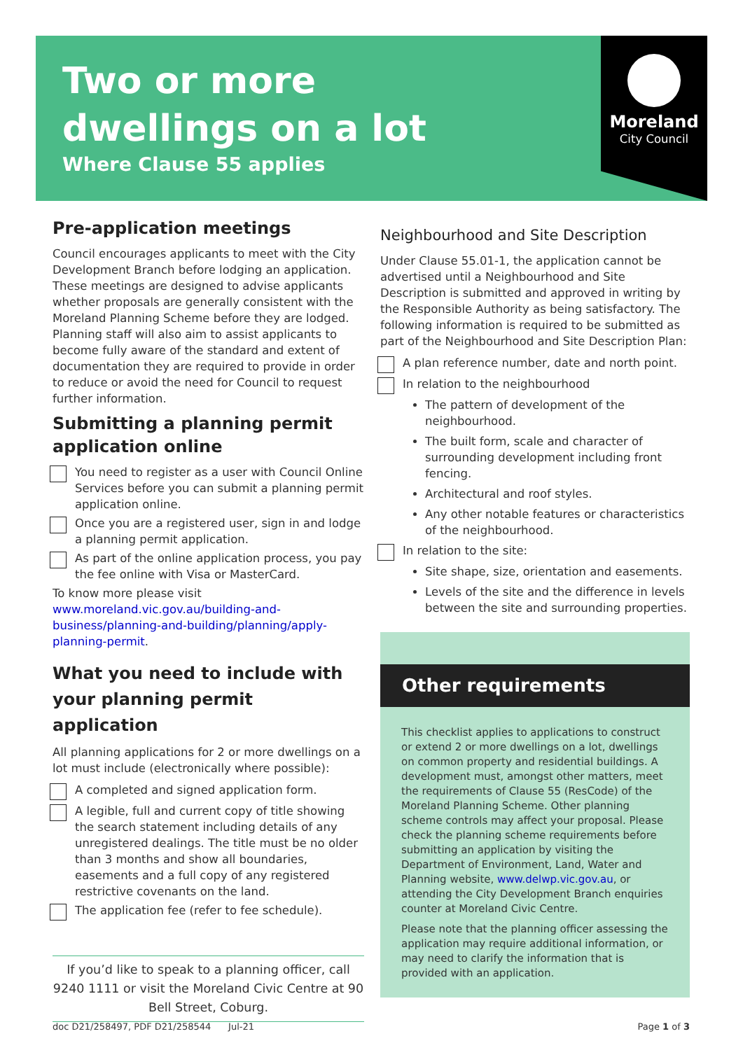Two or more
dwellings on a lot
Where Clause 55 applies
Moreland
City Council
Pre-application meetings
Council encourages applicants to meet with the City Development Branch before lodging an application. These meetings are designed to advise applicants whether proposals are generally consistent with the Moreland Planning Scheme before they are lodged. Planning staff will also aim to assist applicants to become fully aware of the standard and extent of documentation they are required to provide in order to reduce or avoid the need for Council to request further information.
Submitting a planning permit application online
You need to register as a user with Council Online Services before you can submit a planning permit application online.
Once you are a registered user, sign in and lodge a planning permit application.
As part of the online application process, you pay the fee online with Visa or MasterCard.
To know more please visit www.moreland.vic.gov.au/building-and-business/planning-and-building/planning/apply-planning-permit.
What you need to include with your planning permit application
All planning applications for 2 or more dwellings on a lot must include (electronically where possible):
A completed and signed application form.
A legible, full and current copy of title showing the search statement including details of any unregistered dealings. The title must be no older than 3 months and show all boundaries, easements and a full copy of any registered restrictive covenants on the land.
The application fee (refer to fee schedule).
If you’d like to speak to a planning officer, call 9240 1111 or visit the Moreland Civic Centre at 90 Bell Street, Coburg.
Neighbourhood and Site Description
Under Clause 55.01-1, the application cannot be advertised until a Neighbourhood and Site Description is submitted and approved in writing by the Responsible Authority as being satisfactory. The following information is required to be submitted as part of the Neighbourhood and Site Description Plan:
A plan reference number, date and north point.
In relation to the neighbourhood
The pattern of development of the neighbourhood.
The built form, scale and character of surrounding development including front fencing.
Architectural and roof styles.
Any other notable features or characteristics of the neighbourhood.
In relation to the site:
Site shape, size, orientation and easements.
Levels of the site and the difference in levels between the site and surrounding properties.
Other requirements
This checklist applies to applications to construct or extend 2 or more dwellings on a lot, dwellings on common property and residential buildings. A development must, amongst other matters, meet the requirements of Clause 55 (ResCode) of the Moreland Planning Scheme. Other planning scheme controls may affect your proposal. Please check the planning scheme requirements before submitting an application by visiting the Department of Environment, Land, Water and Planning website, www.delwp.vic.gov.au, or attending the City Development Branch enquiries counter at Moreland Civic Centre.
Please note that the planning officer assessing the application may require additional information, or may need to clarify the information that is provided with an application.
doc D21/258497, PDF D21/258544 Jul-21 Page 1 of 3